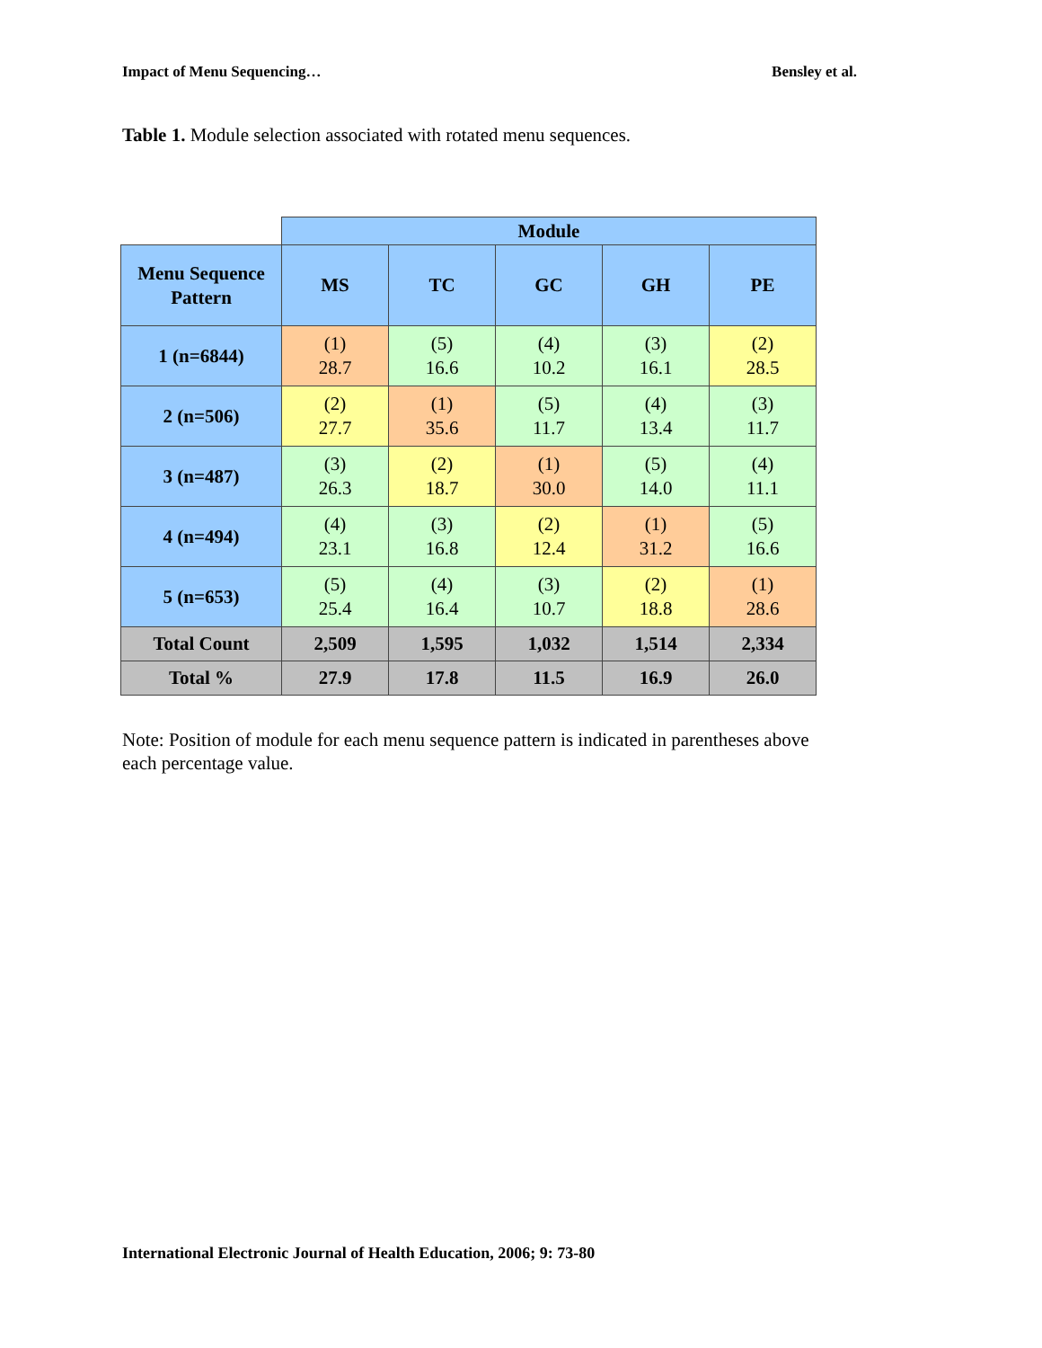Impact of Menu Sequencing… Bensley et al.
Table 1. Module selection associated with rotated menu sequences.
| | Module | | | | |
| --- | --- | --- | --- | --- | --- |
| Menu Sequence Pattern | MS | TC | GC | GH | PE |
| 1 (n=6844) | (1) 28.7 | (5) 16.6 | (4) 10.2 | (3) 16.1 | (2) 28.5 |
| 2 (n=506) | (2) 27.7 | (1) 35.6 | (5) 11.7 | (4) 13.4 | (3) 11.7 |
| 3 (n=487) | (3) 26.3 | (2) 18.7 | (1) 30.0 | (5) 14.0 | (4) 11.1 |
| 4 (n=494) | (4) 23.1 | (3) 16.8 | (2) 12.4 | (1) 31.2 | (5) 16.6 |
| 5 (n=653) | (5) 25.4 | (4) 16.4 | (3) 10.7 | (2) 18.8 | (1) 28.6 |
| Total Count | 2,509 | 1,595 | 1,032 | 1,514 | 2,334 |
| Total % | 27.9 | 17.8 | 11.5 | 16.9 | 26.0 |
Note: Position of module for each menu sequence pattern is indicated in parentheses above each percentage value.
International Electronic Journal of Health Education, 2006; 9: 73-80